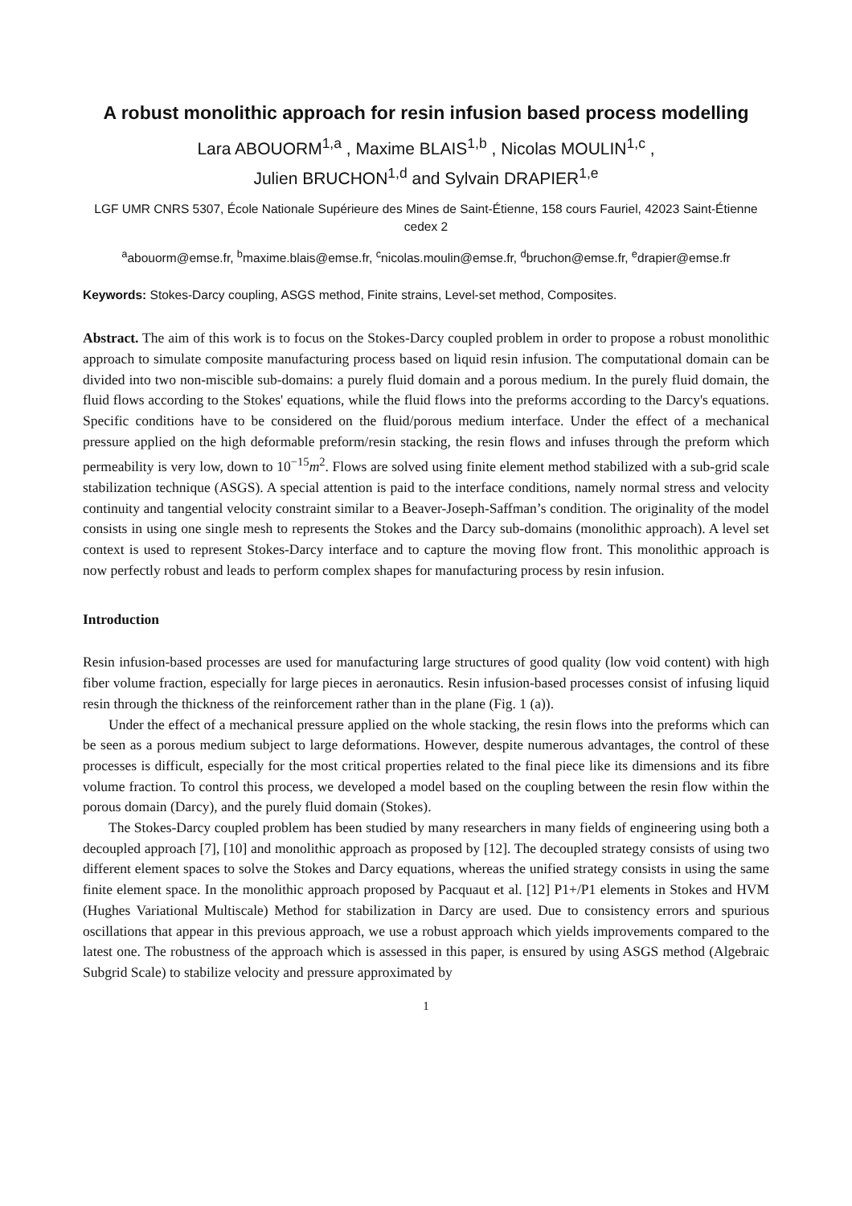A robust monolithic approach for resin infusion based process modelling
Lara ABOUORM<sup>1,a</sup> , Maxime BLAIS<sup>1,b</sup> , Nicolas MOULIN<sup>1,c</sup> ,
Julien BRUCHON<sup>1,d</sup> and Sylvain DRAPIER<sup>1,e</sup>
LGF UMR CNRS 5307, École Nationale Supérieure des Mines de Saint-Étienne, 158 cours Fauriel, 42023 Saint-Étienne cedex 2
<sup>a</sup> abouorm@emse.fr, <sup>b</sup>maxime.blais@emse.fr, <sup>c</sup>nicolas.moulin@emse.fr, <sup>d</sup>bruchon@emse.fr, <sup>e</sup>drapier@emse.fr
Keywords: Stokes-Darcy coupling, ASGS method, Finite strains, Level-set method, Composites.
Abstract. The aim of this work is to focus on the Stokes-Darcy coupled problem in order to propose a robust monolithic approach to simulate composite manufacturing process based on liquid resin infusion. The computational domain can be divided into two non-miscible sub-domains: a purely fluid domain and a porous medium. In the purely fluid domain, the fluid flows according to the Stokes' equations, while the fluid flows into the preforms according to the Darcy's equations. Specific conditions have to be considered on the fluid/porous medium interface. Under the effect of a mechanical pressure applied on the high deformable preform/resin stacking, the resin flows and infuses through the preform which permeability is very low, down to 10<sup>−15</sup>m<sup>2</sup>. Flows are solved using finite element method stabilized with a sub-grid scale stabilization technique (ASGS). A special attention is paid to the interface conditions, namely normal stress and velocity continuity and tangential velocity constraint similar to a Beaver-Joseph-Saffman’s condition. The originality of the model consists in using one single mesh to represents the Stokes and the Darcy sub-domains (monolithic approach). A level set context is used to represent Stokes-Darcy interface and to capture the moving flow front. This monolithic approach is now perfectly robust and leads to perform complex shapes for manufacturing process by resin infusion.
Introduction
Resin infusion-based processes are used for manufacturing large structures of good quality (low void content) with high fiber volume fraction, especially for large pieces in aeronautics. Resin infusion-based processes consist of infusing liquid resin through the thickness of the reinforcement rather than in the plane (Fig. 1 (a)).
Under the effect of a mechanical pressure applied on the whole stacking, the resin flows into the preforms which can be seen as a porous medium subject to large deformations. However, despite numerous advantages, the control of these processes is difficult, especially for the most critical properties related to the final piece like its dimensions and its fibre volume fraction. To control this process, we developed a model based on the coupling between the resin flow within the porous domain (Darcy), and the purely fluid domain (Stokes).
The Stokes-Darcy coupled problem has been studied by many researchers in many fields of engineering using both a decoupled approach [7], [10] and monolithic approach as proposed by [12]. The decoupled strategy consists of using two different element spaces to solve the Stokes and Darcy equations, whereas the unified strategy consists in using the same finite element space. In the monolithic approach proposed by Pacquaut et al. [12] P1+/P1 elements in Stokes and HVM (Hughes Variational Multiscale) Method for stabilization in Darcy are used. Due to consistency errors and spurious oscillations that appear in this previous approach, we use a robust approach which yields improvements compared to the latest one. The robustness of the approach which is assessed in this paper, is ensured by using ASGS method (Algebraic Subgrid Scale) to stabilize velocity and pressure approximated by
1